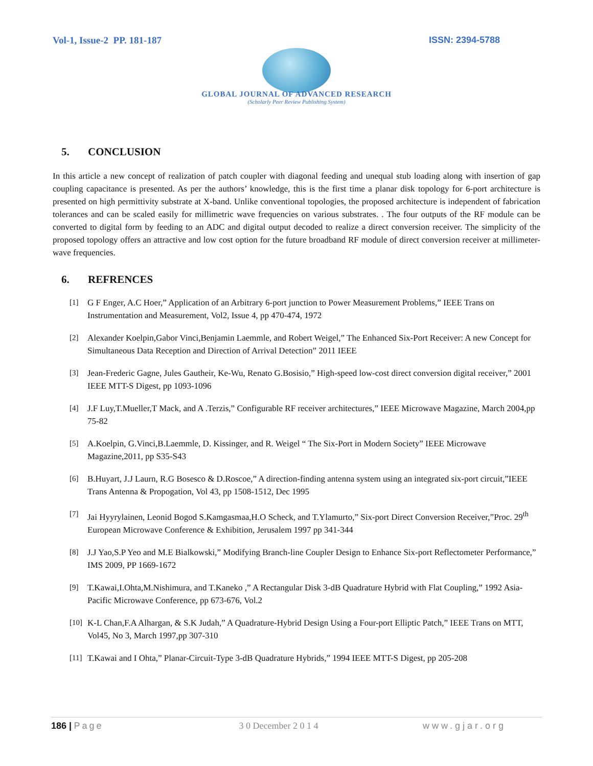Vol-1, Issue-2 PP. 181-187 ISSN: 2394-5788
GLOBAL JOURNAL OF ADVANCED RESEARCH
(Scholarly Peer Review Publishing System)
5. CONCLUSION
In this article a new concept of realization of patch coupler with diagonal feeding and unequal stub loading along with insertion of gap coupling capacitance is presented. As per the authors’ knowledge, this is the first time a planar disk topology for 6-port architecture is presented on high permittivity substrate at X-band. Unlike conventional topologies, the proposed architecture is independent of fabrication tolerances and can be scaled easily for millimetric wave frequencies on various substrates. . The four outputs of the RF module can be converted to digital form by feeding to an ADC and digital output decoded to realize a direct conversion receiver. The simplicity of the proposed topology offers an attractive and low cost option for the future broadband RF module of direct conversion receiver at millimeter-wave frequencies.
6. REFRENCES
[1] G F Enger, A.C Hoer,” Application of an Arbitrary 6-port junction to Power Measurement Problems,” IEEE Trans on Instrumentation and Measurement, Vol2, Issue 4, pp 470-474, 1972
[2] Alexander Koelpin,Gabor Vinci,Benjamin Laemmle, and Robert Weigel,” The Enhanced Six-Port Receiver: A new Concept for Simultaneous Data Reception and Direction of Arrival Detection” 2011 IEEE
[3] Jean-Frederic Gagne, Jules Gautheir, Ke-Wu, Renato G.Bosisio,” High-speed low-cost direct conversion digital receiver,” 2001 IEEE MTT-S Digest, pp 1093-1096
[4] J.F Luy,T.Mueller,T Mack, and A .Terzis,” Configurable RF receiver architectures,” IEEE Microwave Magazine, March 2004,pp 75-82
[5] A.Koelpin, G.Vinci,B.Laemmle, D. Kissinger, and R. Weigel “ The Six-Port in Modern Society” IEEE Microwave Magazine,2011, pp S35-S43
[6] B.Huyart, J.J Laurn, R.G Bosesco & D.Roscoe,” A direction-finding antenna system using an integrated six-port circuit,”IEEE Trans Antenna & Propogation, Vol 43, pp 1508-1512, Dec 1995
[7] Jai Hyyrylainen, Leonid Bogod S.Kamgasmaa,H.O Scheck, and T.Ylamurto,” Six-port Direct Conversion Receiver,”Proc. 29<sup>th</sup> European Microwave Conference & Exhibition, Jerusalem 1997 pp 341-344
[8] J.J Yao,S.P Yeo and M.E Bialkowski,” Modifying Branch-line Coupler Design to Enhance Six-port Reflectometer Performance,” IMS 2009, PP 1669-1672
[9] T.Kawai,I.Ohta,M.Nishimura, and T.Kaneko ,” A Rectangular Disk 3-dB Quadrature Hybrid with Flat Coupling,” 1992 Asia-Pacific Microwave Conference, pp 673-676, Vol.2
[10]
K-L Chan,F.A Alhargan, & S.K Judah,” A Quadrature-Hybrid Design Using a Four-port Elliptic Patch,” IEEE Trans on MTT, Vol45, No 3, March 1997,pp 307-310
[11]
T.Kawai and I Ohta,” Planar-Circuit-Type 3-dB Quadrature Hybrids,” 1994 IEEE MTT-S Digest, pp 205-208
186 | Page 3 0 December 2 0 1 4 www.gjar.org